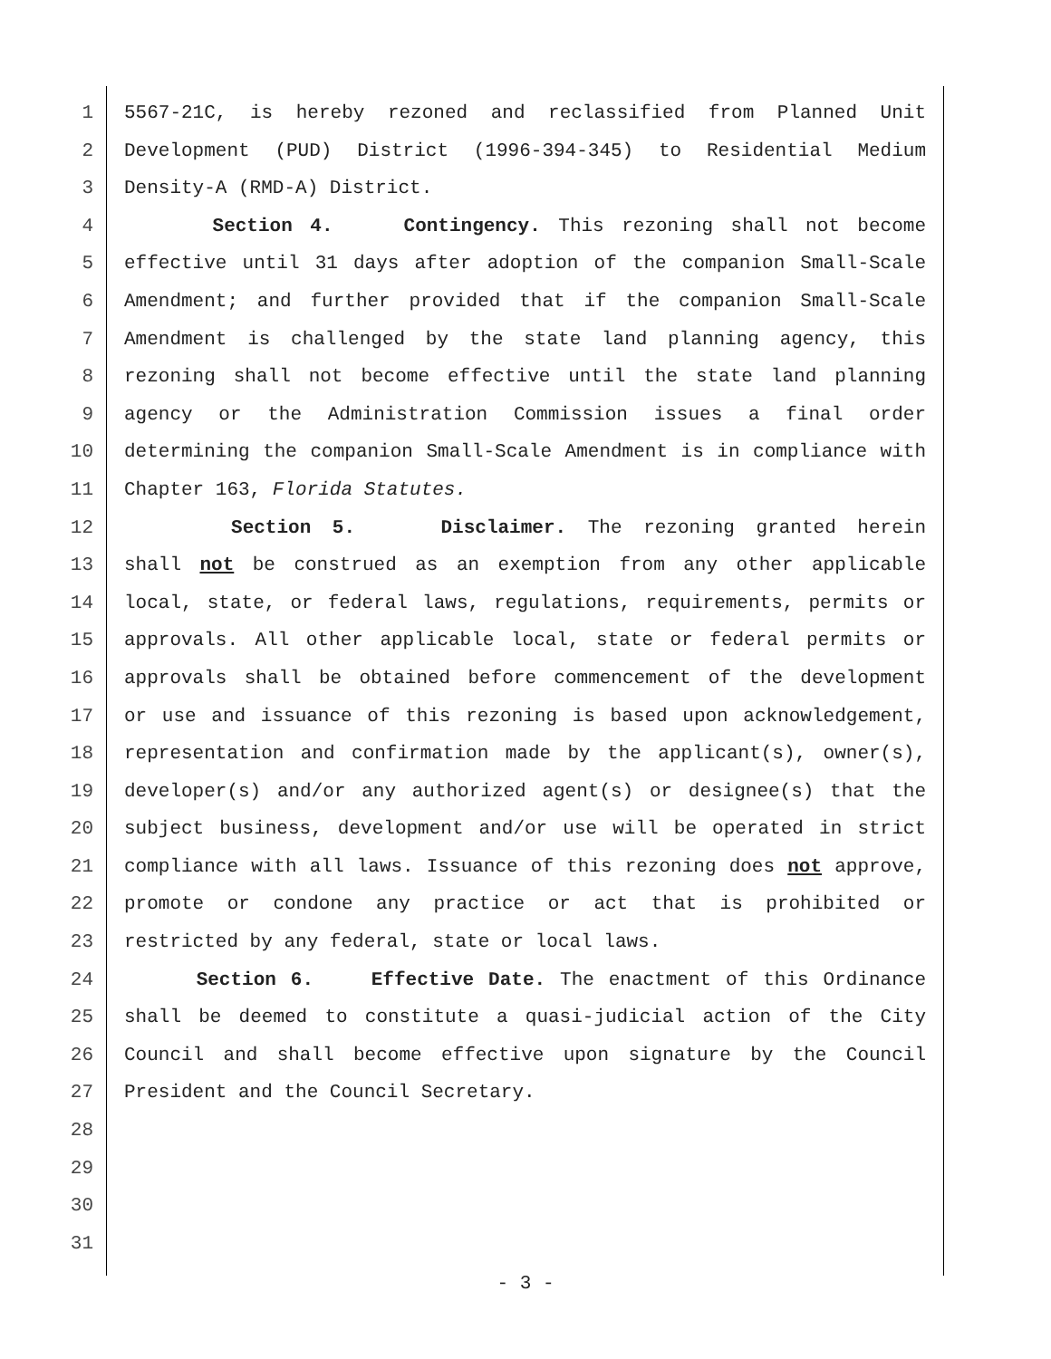1 5567-21C, is hereby rezoned and reclassified from Planned Unit
2 Development (PUD) District (1996-394-345) to Residential Medium
3 Density-A (RMD-A) District.
4 Section 4. Contingency. This rezoning shall not become
5 effective until 31 days after adoption of the companion Small-Scale
6 Amendment; and further provided that if the companion Small-Scale
7 Amendment is challenged by the state land planning agency, this
8 rezoning shall not become effective until the state land planning
9 agency or the Administration Commission issues a final order
10 determining the companion Small-Scale Amendment is in compliance with
11 Chapter 163, Florida Statutes.
12 Section 5. Disclaimer. The rezoning granted herein
13 shall not be construed as an exemption from any other applicable
14 local, state, or federal laws, regulations, requirements, permits or
15 approvals. All other applicable local, state or federal permits or
16 approvals shall be obtained before commencement of the development
17 or use and issuance of this rezoning is based upon acknowledgement,
18 representation and confirmation made by the applicant(s), owner(s),
19 developer(s) and/or any authorized agent(s) or designee(s) that the
20 subject business, development and/or use will be operated in strict
21 compliance with all laws. Issuance of this rezoning does not approve,
22 promote or condone any practice or act that is prohibited or
23 restricted by any federal, state or local laws.
24 Section 6. Effective Date. The enactment of this Ordinance
25 shall be deemed to constitute a quasi-judicial action of the City
26 Council and shall become effective upon signature by the Council
27 President and the Council Secretary.
28
29
30
31
- 3 -